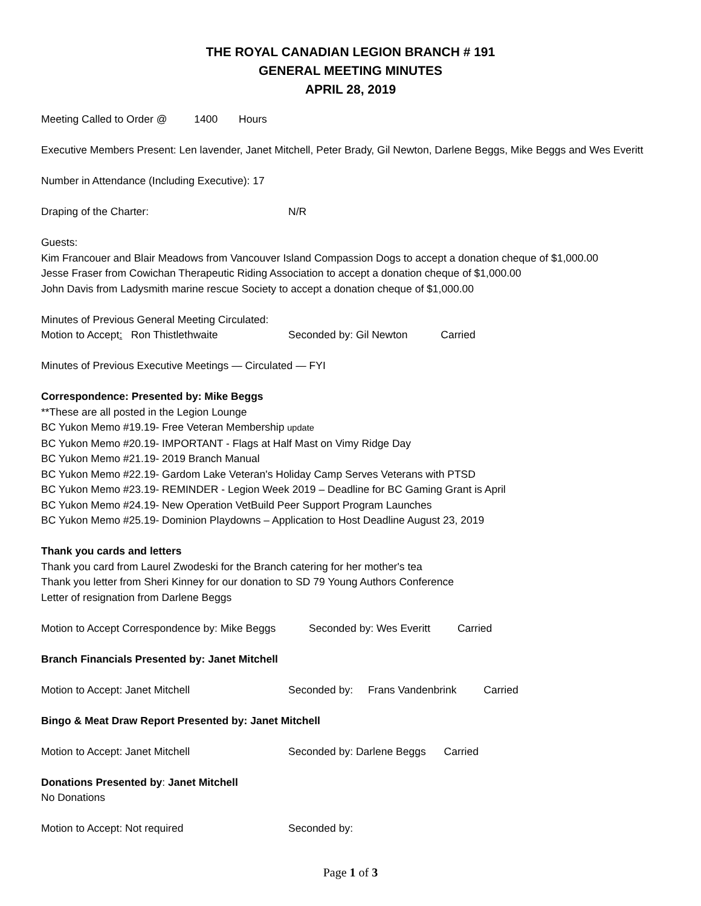THE ROYAL CANADIAN LEGION BRANCH # 191
GENERAL MEETING MINUTES
APRIL 28, 2019
Meeting Called to Order @ 1400 Hours
Executive Members Present: Len lavender, Janet Mitchell, Peter Brady, Gil Newton, Darlene Beggs, Mike Beggs and Wes Everitt
Number in Attendance (Including Executive): 17
Draping of the Charter: N/R
Guests:
Kim Francouer and Blair Meadows from Vancouver Island Compassion Dogs to accept a donation cheque of $1,000.00
Jesse Fraser from Cowichan Therapeutic Riding Association to accept a donation cheque of $1,000.00
John Davis from Ladysmith marine rescue Society to accept a donation cheque of $1,000.00
Minutes of Previous General Meeting Circulated:
Motion to Accept: Ron Thistlethwaite Seconded by: Gil Newton Carried
Minutes of Previous Executive Meetings — Circulated — FYI
Correspondence: Presented by: Mike Beggs
**These are all posted in the Legion Lounge
BC Yukon Memo #19.19- Free Veteran Membership update
BC Yukon Memo #20.19- IMPORTANT - Flags at Half Mast on Vimy Ridge Day
BC Yukon Memo #21.19- 2019 Branch Manual
BC Yukon Memo #22.19- Gardom Lake Veteran's Holiday Camp Serves Veterans with PTSD
BC Yukon Memo #23.19- REMINDER - Legion Week 2019 – Deadline for BC Gaming Grant is April
BC Yukon Memo #24.19- New Operation VetBuild Peer Support Program Launches
BC Yukon Memo #25.19- Dominion Playdowns – Application to Host Deadline August 23, 2019
Thank you cards and letters
Thank you card from Laurel Zwodeski for the Branch catering for her mother's tea
Thank you letter from Sheri Kinney for our donation to SD 79 Young Authors Conference
Letter of resignation from Darlene Beggs
Motion to Accept Correspondence by: Mike Beggs Seconded by: Wes Everitt Carried
Branch Financials Presented by: Janet Mitchell
Motion to Accept: Janet Mitchell Seconded by: Frans Vandenbrink Carried
Bingo & Meat Draw Report Presented by: Janet Mitchell
Motion to Accept: Janet Mitchell Seconded by: Darlene Beggs Carried
Donations Presented by: Janet Mitchell
No Donations
Motion to Accept: Not required Seconded by:
Page 1 of 3